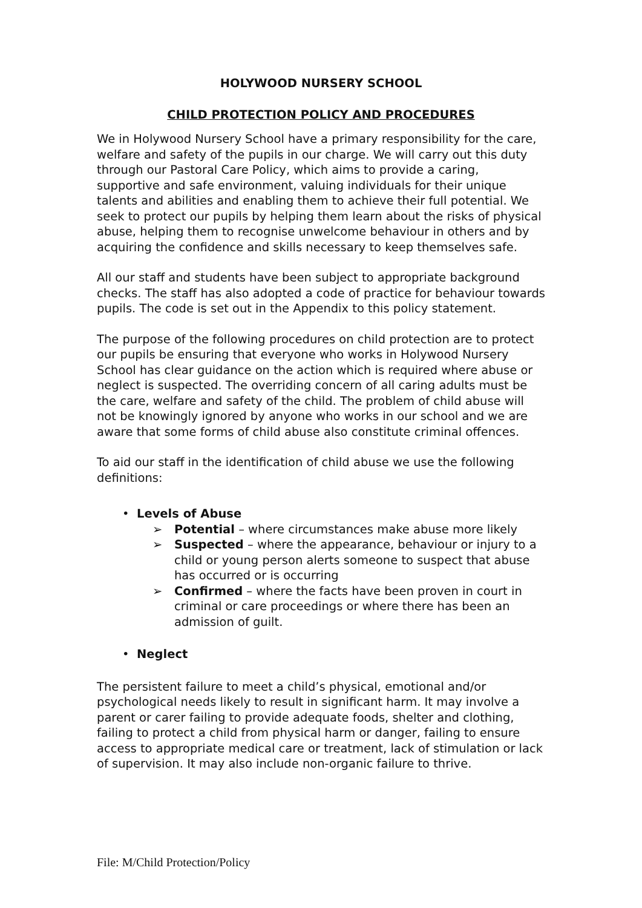HOLYWOOD NURSERY SCHOOL
CHILD PROTECTION POLICY AND PROCEDURES
We in Holywood Nursery School have a primary responsibility for the care, welfare and safety of the pupils in our charge. We will carry out this duty through our Pastoral Care Policy, which aims to provide a caring, supportive and safe environment, valuing individuals for their unique talents and abilities and enabling them to achieve their full potential. We seek to protect our pupils by helping them learn about the risks of physical abuse, helping them to recognise unwelcome behaviour in others and by acquiring the confidence and skills necessary to keep themselves safe.
All our staff and students have been subject to appropriate background checks. The staff has also adopted a code of practice for behaviour towards pupils. The code is set out in the Appendix to this policy statement.
The purpose of the following procedures on child protection are to protect our pupils be ensuring that everyone who works in Holywood Nursery School has clear guidance on the action which is required where abuse or neglect is suspected. The overriding concern of all caring adults must be the care, welfare and safety of the child. The problem of child abuse will not be knowingly ignored by anyone who works in our school and we are aware that some forms of child abuse also constitute criminal offences.
To aid our staff in the identification of child abuse we use the following definitions:
• Levels of Abuse
➢ Potential – where circumstances make abuse more likely
➢ Suspected – where the appearance, behaviour or injury to a child or young person alerts someone to suspect that abuse has occurred or is occurring
➢ Confirmed – where the facts have been proven in court in criminal or care proceedings or where there has been an admission of guilt.
• Neglect
The persistent failure to meet a child’s physical, emotional and/or psychological needs likely to result in significant harm. It may involve a parent or carer failing to provide adequate foods, shelter and clothing, failing to protect a child from physical harm or danger, failing to ensure access to appropriate medical care or treatment, lack of stimulation or lack of supervision. It may also include non-organic failure to thrive.
File: M/Child Protection/Policy